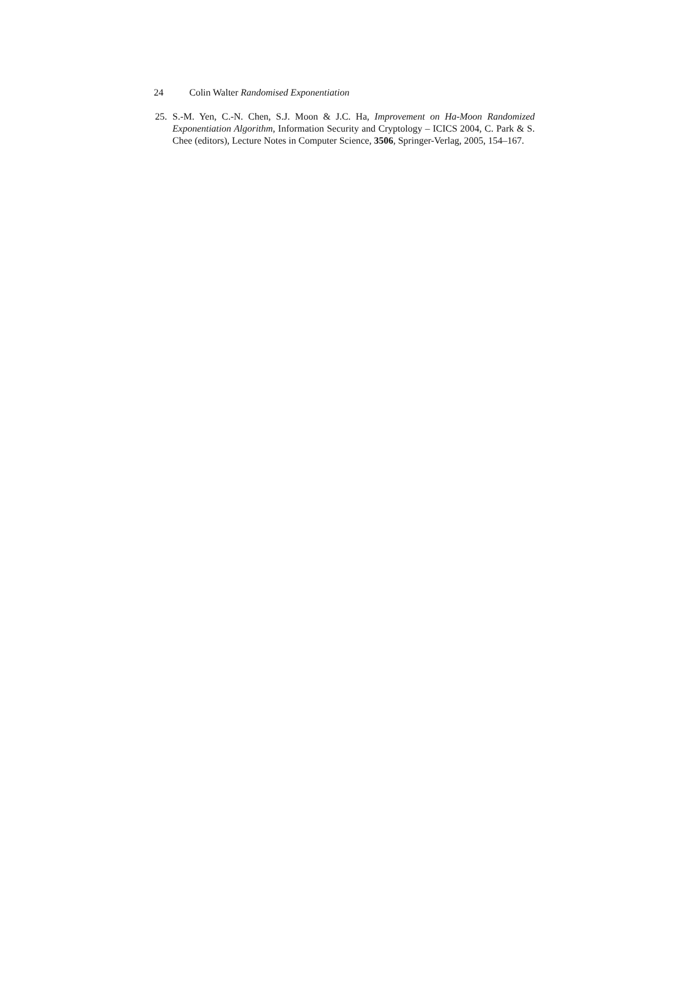24 Colin Walter Randomised Exponentiation
25. S.-M. Yen, C.-N. Chen, S.J. Moon & J.C. Ha, Improvement on Ha-Moon Randomized Exponentiation Algorithm, Information Security and Cryptology – ICICS 2004, C. Park & S. Chee (editors), Lecture Notes in Computer Science, 3506, Springer-Verlag, 2005, 154–167.